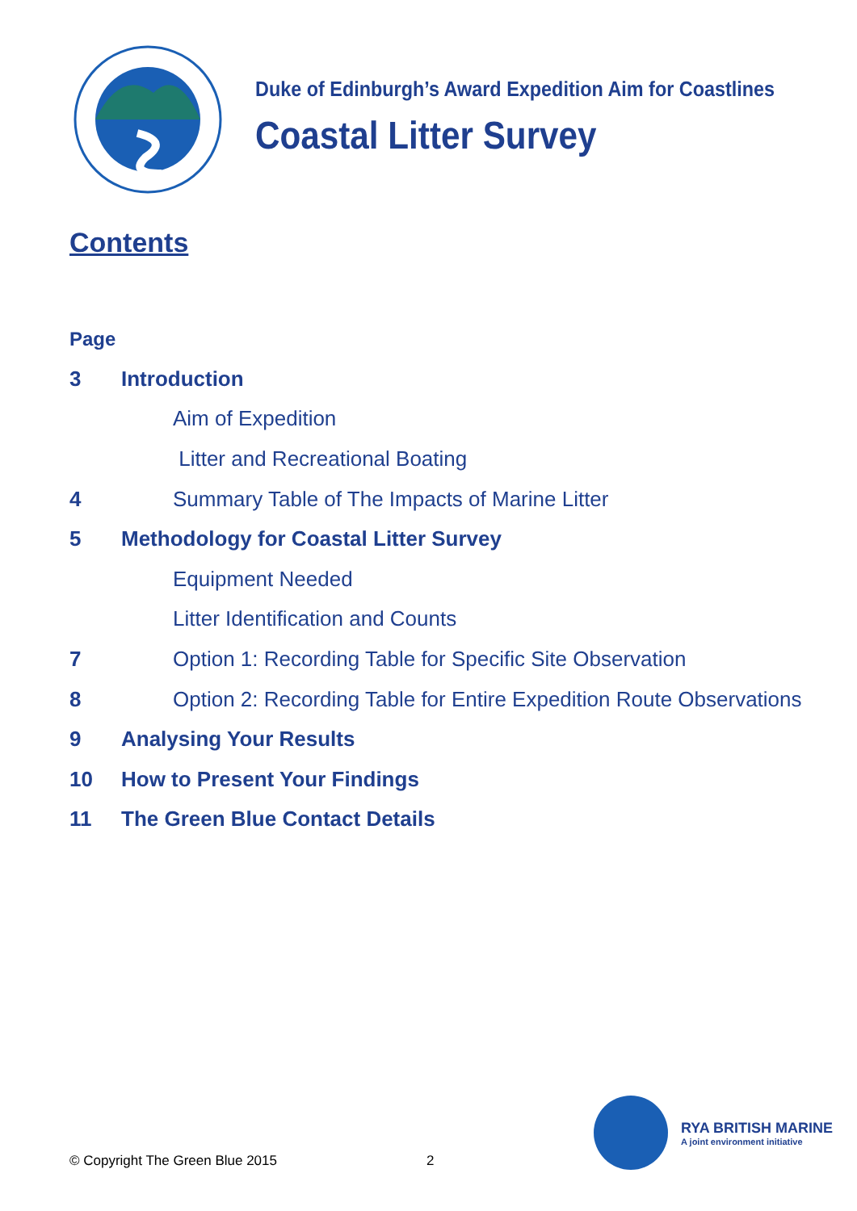Duke of Edinburgh’s Award Expedition Aim for Coastlines
Coastal Litter Survey
Contents
Page
3 Introduction
Aim of Expedition
Litter and Recreational Boating
4 Summary Table of The Impacts of Marine Litter
5 Methodology for Coastal Litter Survey
Equipment Needed
Litter Identification and Counts
7 Option 1: Recording Table for Specific Site Observation
8 Option 2: Recording Table for Entire Expedition Route Observations
9 Analysing Your Results
10 How to Present Your Findings
11 The Green Blue Contact Details
© Copyright The Green Blue 2015
2
RYA BRITISH MARINE
A joint environment initiative